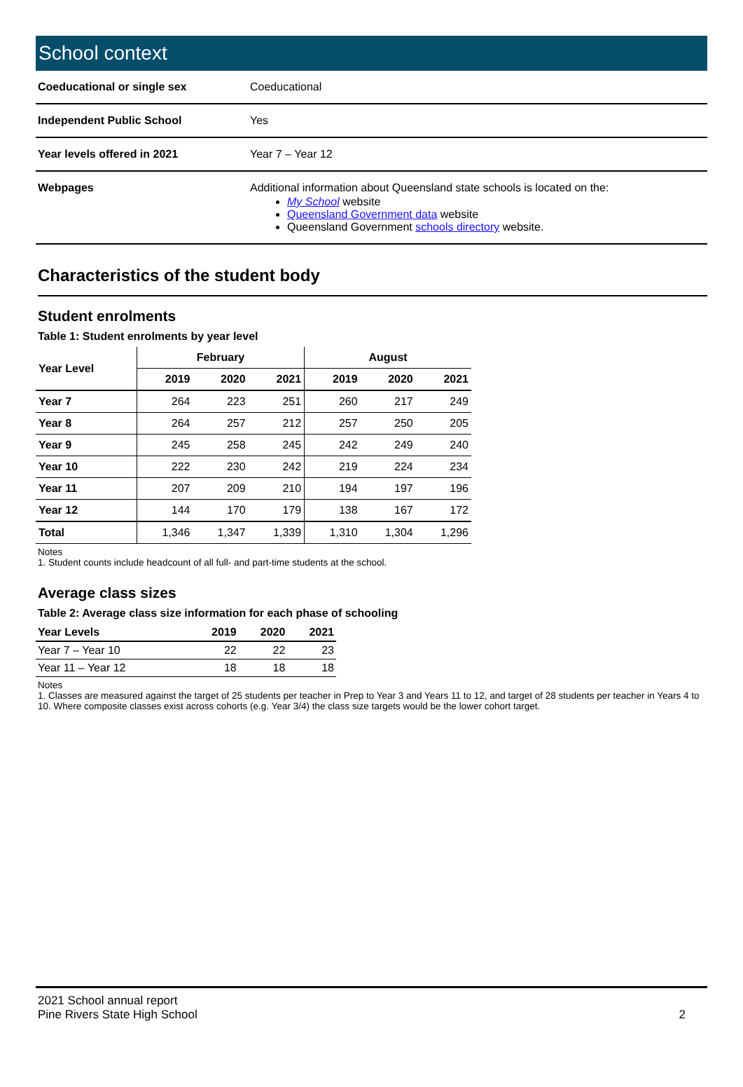School context
| Coeducational or single sex | Coeducational |
| Independent Public School | Yes |
| Year levels offered in 2021 | Year 7 – Year 12 |
| Webpages | Additional information about Queensland state schools is located on the: My School website Queensland Government data website Queensland Government schools directory website. |
Characteristics of the student body
Student enrolments
Table 1: Student enrolments by year level
| Year Level | February | | | August | | |
| --- | --- | --- | --- | --- | --- | --- |
| | 2019 | 2020 | 2021 | 2019 | 2020 | 2021 |
| Year 7 | 264 | 223 | 251 | 260 | 217 | 249 |
| Year 8 | 264 | 257 | 212 | 257 | 250 | 205 |
| Year 9 | 245 | 258 | 245 | 242 | 249 | 240 |
| Year 10 | 222 | 230 | 242 | 219 | 224 | 234 |
| Year 11 | 207 | 209 | 210 | 194 | 197 | 196 |
| Year 12 | 144 | 170 | 179 | 138 | 167 | 172 |
| Total | 1,346 | 1,347 | 1,339 | 1,310 | 1,304 | 1,296 |
Notes
1. Student counts include headcount of all full- and part-time students at the school.
Average class sizes
Table 2: Average class size information for each phase of schooling
| Year Levels | 2019 | 2020 | 2021 |
| --- | --- | --- | --- |
| Year 7 – Year 10 | 22 | 22 | 23 |
| Year 11 – Year 12 | 18 | 18 | 18 |
Notes
1. Classes are measured against the target of 25 students per teacher in Prep to Year 3 and Years 11 to 12, and target of 28 students per teacher in Years 4 to 10. Where composite classes exist across cohorts (e.g. Year 3/4) the class size targets would be the lower cohort target.
2021 School annual report
Pine Rivers State High School
2